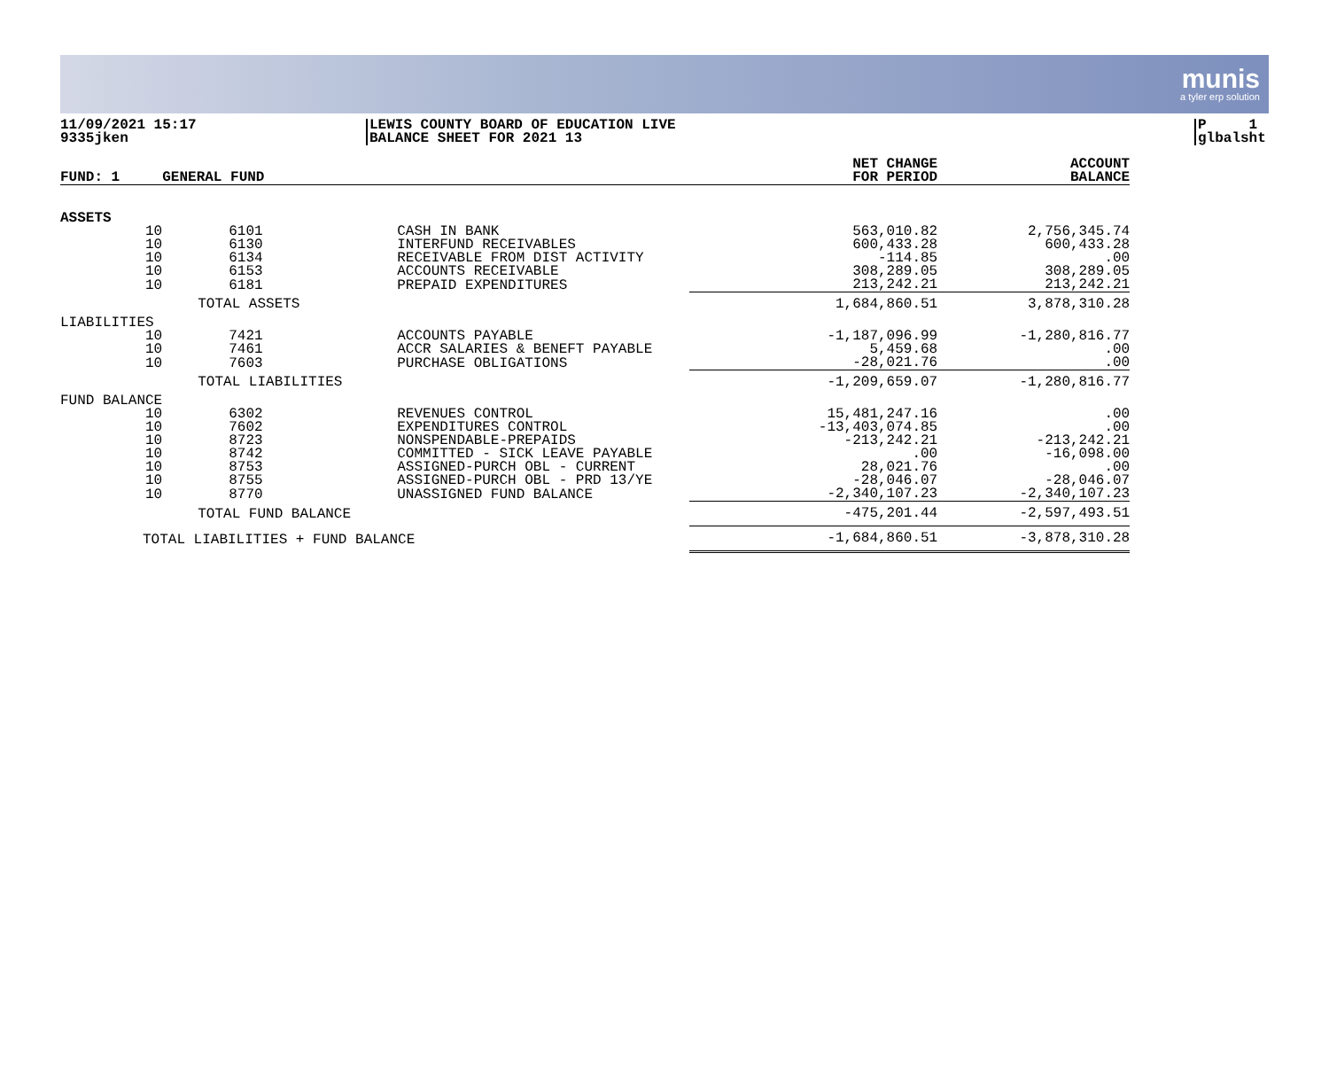munis
a tyler erp solution
11/09/2021 15:17
9335jken
LEWIS COUNTY BOARD OF EDUCATION LIVE
BALANCE SHEET FOR 2021 13
P 1
glbalsht
| FUND: 1 | GENERAL FUND | | | NET CHANGE FOR PERIOD | ACCOUNT BALANCE |
| --- | --- | --- | --- | --- | --- |
| ASSETS | | | | | |
| 10 | 6101 | CASH IN BANK | | 563,010.82 | 2,756,345.74 |
| 10 | 6130 | INTERFUND RECEIVABLES | | 600,433.28 | 600,433.28 |
| 10 | 6134 | RECEIVABLE FROM DIST ACTIVITY | | -114.85 | .00 |
| 10 | 6153 | ACCOUNTS RECEIVABLE | | 308,289.05 | 308,289.05 |
| 10 | 6181 | PREPAID EXPENDITURES | | 213,242.21 | 213,242.21 |
| | TOTAL ASSETS | | | 1,684,860.51 | 3,878,310.28 |
| LIABILITIES | | | | | |
| 10 | 7421 | ACCOUNTS PAYABLE | | -1,187,096.99 | -1,280,816.77 |
| 10 | 7461 | ACCR SALARIES & BENEFT PAYABLE | | 5,459.68 | .00 |
| 10 | 7603 | PURCHASE OBLIGATIONS | | -28,021.76 | .00 |
| | TOTAL LIABILITIES | | | -1,209,659.07 | -1,280,816.77 |
| FUND BALANCE | | | | | |
| 10 | 6302 | REVENUES CONTROL | | 15,481,247.16 | .00 |
| 10 | 7602 | EXPENDITURES CONTROL | | -13,403,074.85 | .00 |
| 10 | 8723 | NONSPENDABLE-PREPAIDS | | -213,242.21 | -213,242.21 |
| 10 | 8742 | COMMITTED - SICK LEAVE PAYABLE | | .00 | -16,098.00 |
| 10 | 8753 | ASSIGNED-PURCH OBL - CURRENT | | 28,021.76 | .00 |
| 10 | 8755 | ASSIGNED-PURCH OBL - PRD 13/YE | | -28,046.07 | -28,046.07 |
| 10 | 8770 | UNASSIGNED FUND BALANCE | | -2,340,107.23 | -2,340,107.23 |
| | TOTAL FUND BALANCE | | | -475,201.44 | -2,597,493.51 |
| TOTAL LIABILITIES + FUND BALANCE | | | | -1,684,860.51 | -3,878,310.28 |